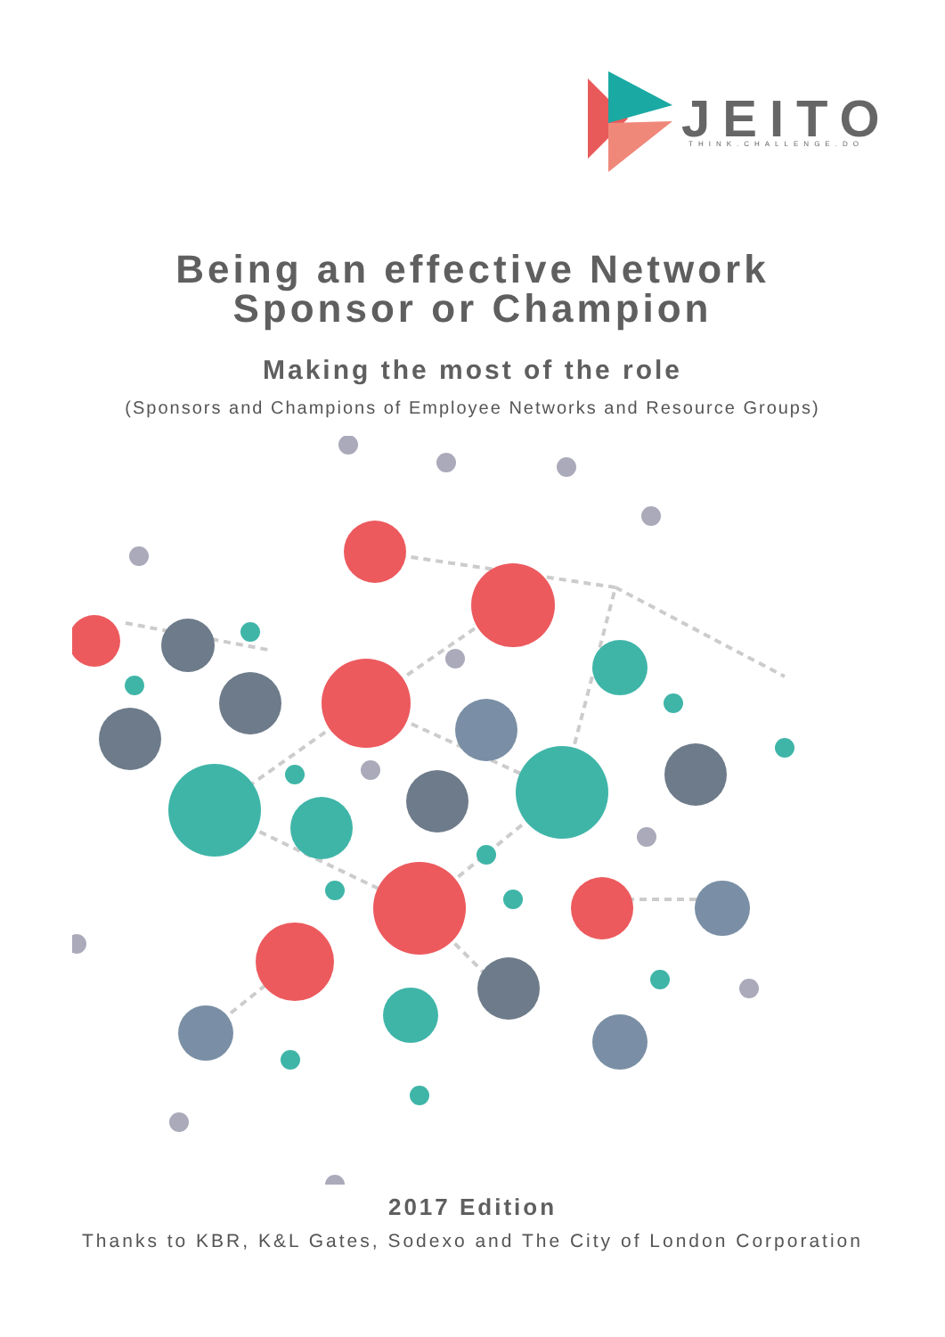JEITO
THINK.CHALLENGE.DO
Being an effective Network
Sponsor or Champion
Making the most of the role
(Sponsors and Champions of Employee Networks and Resource Groups)
2017 Edition
Thanks to KBR, K&L Gates, Sodexo and The City of London Corporation